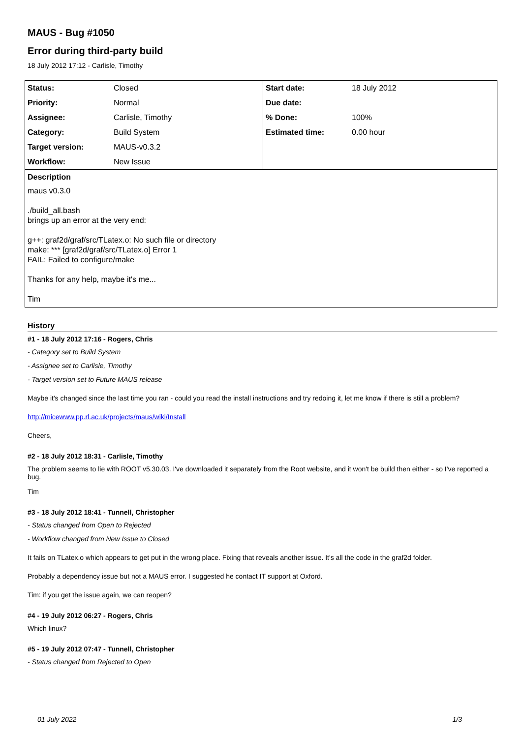MAUS - Bug #1050
Error during third-party build
18 July 2012 17:12 - Carlisle, Timothy
| Status: | Closed | Start date: | 18 July 2012 |
| Priority: | Normal | Due date: | |
| Assignee: | Carlisle, Timothy | % Done: | 100% |
| Category: | Build System | Estimated time: | 0.00 hour |
| Target version: | MAUS-v0.3.2 | | |
| Workflow: | New Issue | | |
Description
maus v0.3.0
./build_all.bash
brings up an error at the very end:
g++: graf2d/graf/src/TLatex.o: No such file or directory
make: *** [graf2d/graf/src/TLatex.o] Error 1
FAIL: Failed to configure/make
Thanks for any help, maybe it's me...
Tim
History
#1 - 18 July 2012 17:16 - Rogers, Chris
- Category set to Build System
- Assignee set to Carlisle, Timothy
- Target version set to Future MAUS release
Maybe it's changed since the last time you ran - could you read the install instructions and try redoing it, let me know if there is still a problem?
http://micewww.pp.rl.ac.uk/projects/maus/wiki/Install
Cheers,
#2 - 18 July 2012 18:31 - Carlisle, Timothy
The problem seems to lie with ROOT v5.30.03. I've downloaded it separately from the Root website, and it won't be build then either - so I've reported a bug.
Tim
#3 - 18 July 2012 18:41 - Tunnell, Christopher
- Status changed from Open to Rejected
- Workflow changed from New Issue to Closed
It fails on TLatex.o which appears to get put in the wrong place. Fixing that reveals another issue. It's all the code in the graf2d folder.
Probably a dependency issue but not a MAUS error. I suggested he contact IT support at Oxford.
Tim: if you get the issue again, we can reopen?
#4 - 19 July 2012 06:27 - Rogers, Chris
Which linux?
#5 - 19 July 2012 07:47 - Tunnell, Christopher
- Status changed from Rejected to Open
01 July 2022 1/3